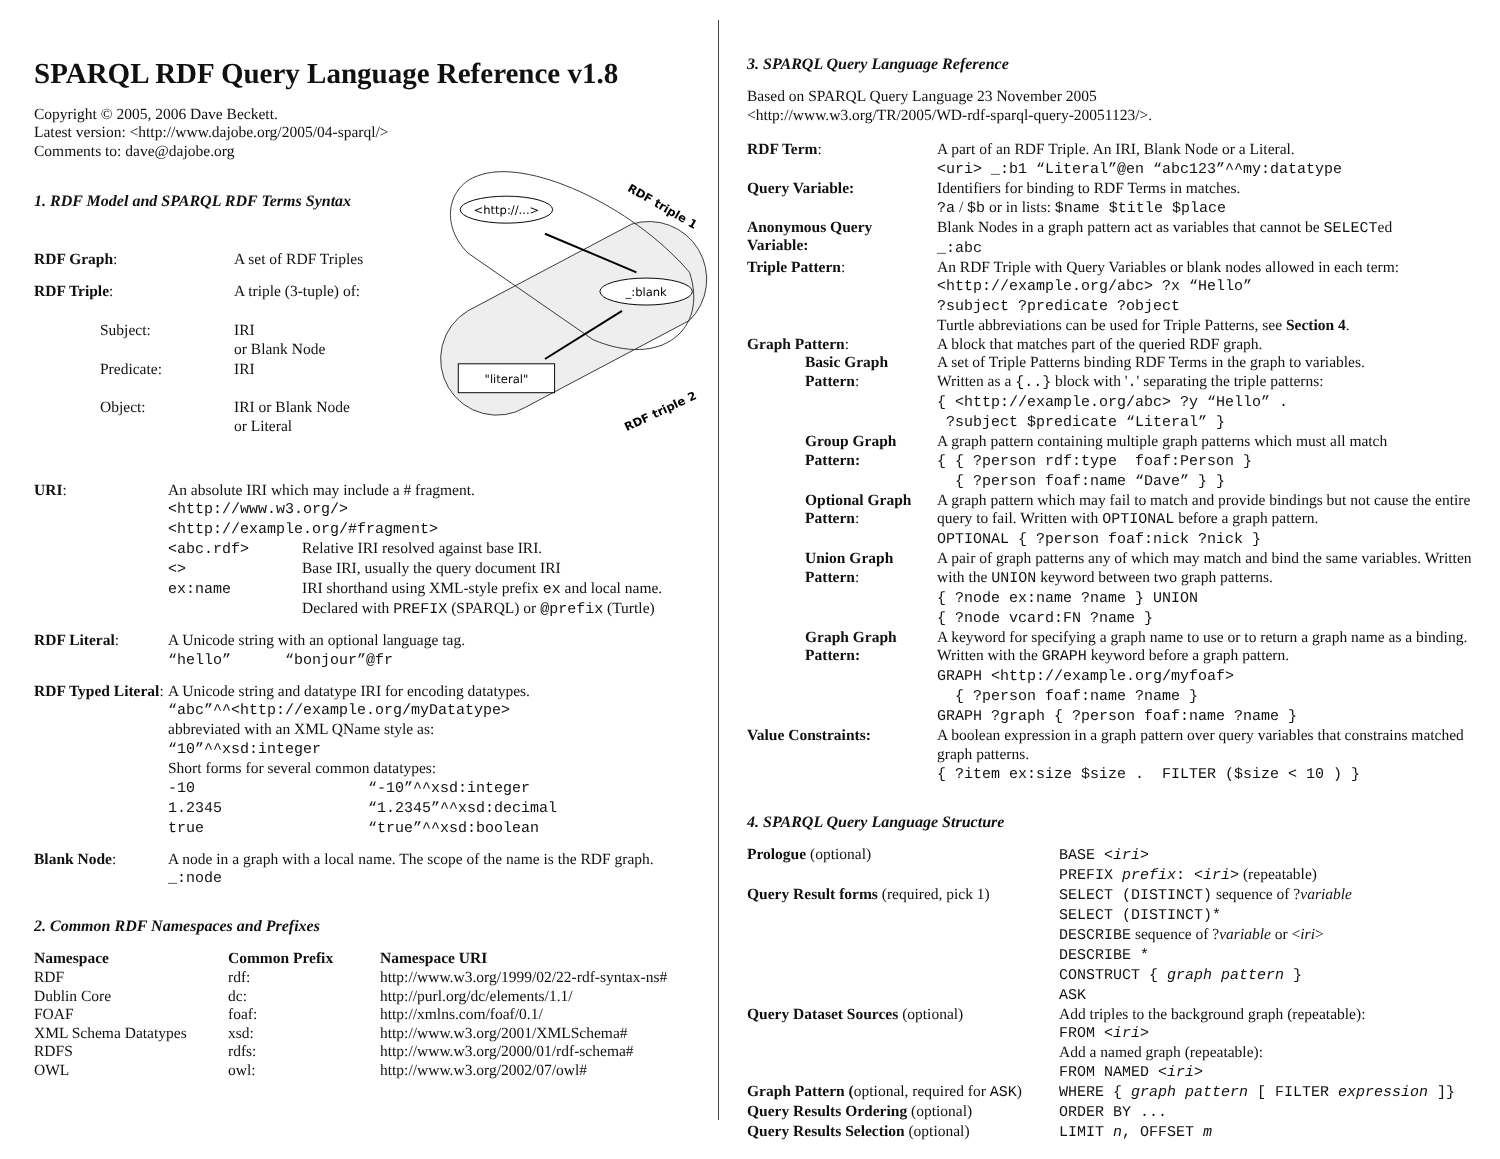SPARQL RDF Query Language Reference v1.8
Copyright © 2005, 2006 Dave Beckett.
Latest version: <http://www.dajobe.org/2005/04-sparql/>
Comments to: dave@dajobe.org
1. RDF Model and SPARQL RDF Terms Syntax
| RDF Graph : | A set of RDF Triples |
| RDF Triple : | A triple (3-tuple) of: |
| Subject: | IRI or Blank Node |
| Predicate: | IRI |
| Object: | IRI or Blank Node or Literal |
<http://...>
_:blank
"literal"
RDF triple 1
RDF triple 2
| URI : | An absolute IRI which may include a # fragment. <http://www.w3.org/> <http://example.org/#fragment> / <abc.rdf> / Relative IRI resolved against base IRI. / / <> / Base IRI, usually the query document IRI / / ex:name / IRI shorthand using XML-style prefix ex and local name. Declared with PREFIX (SPARQL) or @prefix (Turtle) / |
| RDF Literal : | A Unicode string with an optional language tag. “hello” “bonjour”@fr |
| RDF Typed Literal : | A Unicode string and datatype IRI for encoding datatypes. “abc”^^<http://example.org/myDatatype> abbreviated with an XML QName style as: “10”^^xsd:integer Short forms for several common datatypes: / -10 / “-10”^^xsd:integer / / 1.2345 / “1.2345”^^xsd:decimal / / true / “true”^^xsd:boolean / |
| Blank Node : | A node in a graph with a local name. The scope of the name is the RDF graph. _:node |
2. Common RDF Namespaces and Prefixes
| Namespace | Common Prefix | Namespace URI |
| --- | --- | --- |
| RDF | rdf: | http://www.w3.org/1999/02/22-rdf-syntax-ns# |
| Dublin Core | dc: | http://purl.org/dc/elements/1.1/ |
| FOAF | foaf: | http://xmlns.com/foaf/0.1/ |
| XML Schema Datatypes | xsd: | http://www.w3.org/2001/XMLSchema# |
| RDFS | rdfs: | http://www.w3.org/2000/01/rdf-schema# |
| OWL | owl: | http://www.w3.org/2002/07/owl# |
3. SPARQL Query Language Reference
Based on SPARQL Query Language 23 November 2005
<http://www.w3.org/TR/2005/WD-rdf-sparql-query-20051123/>.
| RDF Term : | A part of an RDF Triple. An IRI, Blank Node or a Literal. <uri> _:b1 “Literal”@en “abc123”^^my:datatype |
| Query Variable: | Identifiers for binding to RDF Terms in matches. ?a / $b or in lists: $name $title $place |
| Anonymous Query Variable: | Blank Nodes in a graph pattern act as variables that cannot be SELECT ed _:abc |
| Triple Pattern : | An RDF Triple with Query Variables or blank nodes allowed in each term: <http://example.org/abc> ?x “Hello” ?subject ?predicate ?object Turtle abbreviations can be used for Triple Patterns, see Section 4 . |
| Graph Pattern : | A block that matches part of the queried RDF graph. |
| Basic Graph Pattern : | A set of Triple Patterns binding RDF Terms in the graph to variables. Written as a {..} block with ' . ' separating the triple patterns: { <http://example.org/abc> ?y “Hello” . ?subject $predicate “Literal” } |
| Group Graph Pattern: | A graph pattern containing multiple graph patterns which must all match { { ?person rdf:type foaf:Person } { ?person foaf:name “Dave” } } |
| Optional Graph Pattern : | A graph pattern which may fail to match and provide bindings but not cause the entire query to fail. Written with OPTIONAL before a graph pattern. OPTIONAL { ?person foaf:nick ?nick } |
| Union Graph Pattern : | A pair of graph patterns any of which may match and bind the same variables. Written with the UNION keyword between two graph patterns. { ?node ex:name ?name } UNION { ?node vcard:FN ?name } |
| Graph Graph Pattern: | A keyword for specifying a graph name to use or to return a graph name as a binding. Written with the GRAPH keyword before a graph pattern. GRAPH <http://example.org/myfoaf> { ?person foaf:name ?name } GRAPH ?graph { ?person foaf:name ?name } |
| Value Constraints: | A boolean expression in a graph pattern over query variables that constrains matched graph patterns. { ?item ex:size $size . FILTER ($size < 10 ) } |
4. SPARQL Query Language Structure
| Prologue (optional) | BASE < iri > PREFIX prefix : < iri > (repeatable) |
| Query Result forms (required, pick 1) | SELECT (DISTINCT) sequence of ? variable SELECT (DISTINCT)* DESCRIBE sequence of ? variable or < iri > DESCRIBE * CONSTRUCT { graph pattern } ASK |
| Query Dataset Sources (optional) | Add triples to the background graph (repeatable): FROM < iri > Add a named graph (repeatable): FROM NAMED < iri > |
| Graph Pattern ( optional, required for ASK ) | WHERE { graph pattern [ FILTER expression ]} |
| Query Results Ordering (optional) | ORDER BY ... |
| Query Results Selection (optional) | LIMIT n , OFFSET m |